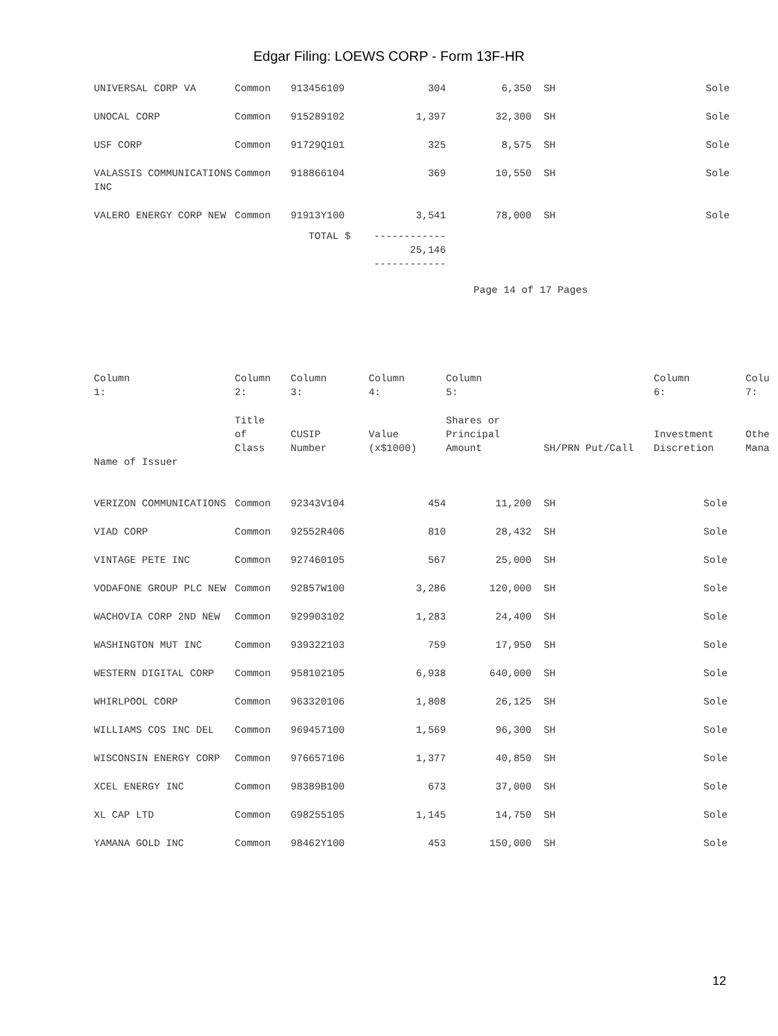Edgar Filing: LOEWS CORP - Form 13F-HR
| UNIVERSAL CORP VA | Common | 913456109 | 304 | 6,350 | SH | Sole |
| UNOCAL CORP | Common | 915289102 | 1,397 | 32,300 | SH | Sole |
| USF CORP | Common | 91729Q101 | 325 | 8,575 | SH | Sole |
| VALASSIS COMMUNICATIONS INC | Common | 918866104 | 369 | 10,550 | SH | Sole |
| VALERO ENERGY CORP NEW | Common | 91913Y100 | 3,541 | 78,000 | SH | Sole |
| | TOTAL $ | | ------------ 25,146 ------------ | | | |
Page 14 of 17 Pages
| Column 1: | Column 2: | Column 3: | Column 4: | Column 5: | | Column 6: | Colu 7: |
| --- | --- | --- | --- | --- | --- | --- | --- |
| Name of Issuer | Title of Class | CUSIP Number | Value (x$1000) | Shares or Principal Amount | SH/PRN Put/Call | Investment Discretion | Othe Mana |
| VERIZON COMMUNICATIONS | Common | 92343V104 | 454 | 11,200 | SH | Sole | |
| VIAD CORP | Common | 92552R406 | 810 | 28,432 | SH | Sole | |
| VINTAGE PETE INC | Common | 927460105 | 567 | 25,000 | SH | Sole | |
| VODAFONE GROUP PLC NEW | Common | 92857W100 | 3,286 | 120,000 | SH | Sole | |
| WACHOVIA CORP 2ND NEW | Common | 929903102 | 1,283 | 24,400 | SH | Sole | |
| WASHINGTON MUT INC | Common | 939322103 | 759 | 17,950 | SH | Sole | |
| WESTERN DIGITAL CORP | Common | 958102105 | 6,938 | 640,000 | SH | Sole | |
| WHIRLPOOL CORP | Common | 963320106 | 1,808 | 26,125 | SH | Sole | |
| WILLIAMS COS INC DEL | Common | 969457100 | 1,569 | 96,300 | SH | Sole | |
| WISCONSIN ENERGY CORP | Common | 976657106 | 1,377 | 40,850 | SH | Sole | |
| XCEL ENERGY INC | Common | 98389B100 | 673 | 37,000 | SH | Sole | |
| XL CAP LTD | Common | G98255105 | 1,145 | 14,750 | SH | Sole | |
| YAMANA GOLD INC | Common | 98462Y100 | 453 | 150,000 | SH | Sole | |
12